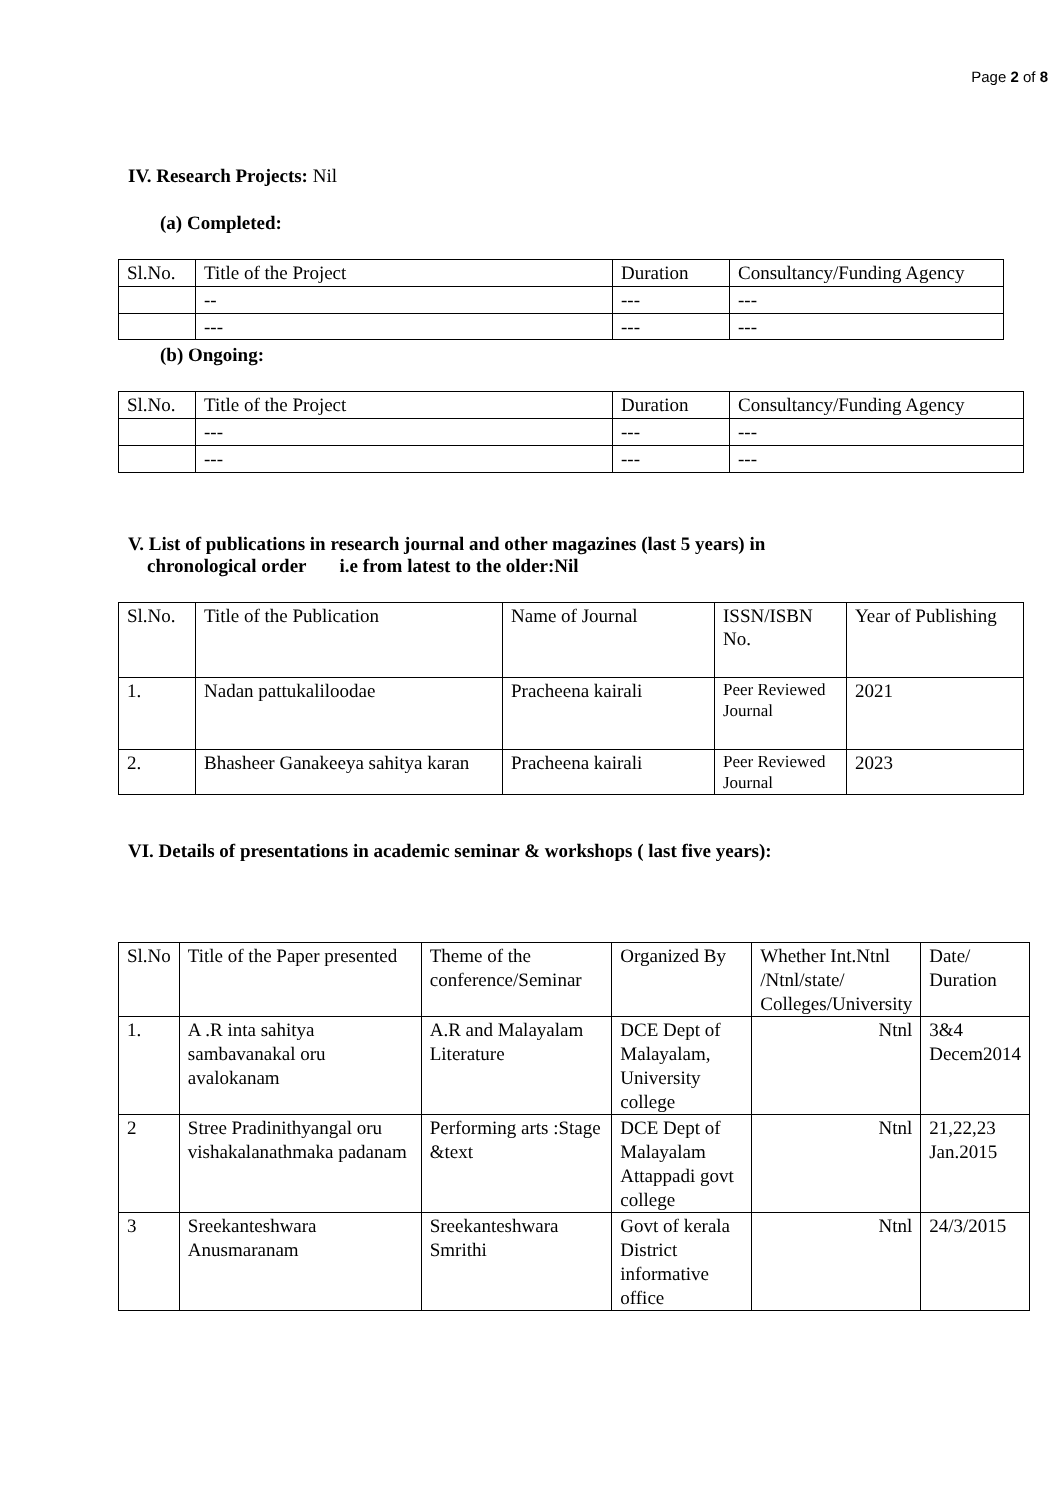Page 2 of 8
IV. Research Projects: Nil
(a) Completed:
| Sl.No. | Title of the Project | Duration | Consultancy/Funding Agency |
| | -- | --- | --- |
| | --- | --- | --- |
(b) Ongoing:
| Sl.No. | Title of the Project | Duration | Consultancy/Funding Agency |
| | --- | --- | --- |
| | --- | --- | --- |
V. List of publications in research journal and other magazines (last 5 years) in
chronological order i.e from latest to the older:Nil
| Sl.No. | Title of the Publication | Name of Journal | ISSN/ISBN No. | Year of Publishing |
| 1. | Nadan pattukaliloodae | Pracheena kairali | Peer Reviewed Journal | 2021 |
| 2. | Bhasheer Ganakeeya sahitya karan | Pracheena kairali | Peer Reviewed Journal | 2023 |
VI. Details of presentations in academic seminar & workshops ( last five years):
| Sl.No | Title of the Paper presented | Theme of the conference/Seminar | Organized By | Whether Int.Ntnl /Ntnl/state/ Colleges/University | Date/ Duration |
| 1. | A .R inta sahitya sambavanakal oru avalokanam | A.R and Malayalam Literature | DCE Dept of Malayalam, University college | Ntnl | 3&4 Decem2014 |
| 2 | Stree Pradinithyangal oru vishakalanathmaka padanam | Performing arts :Stage &text | DCE Dept of Malayalam Attappadi govt college | Ntnl | 21,22,23 Jan.2015 |
| 3 | Sreekanteshwara Anusmaranam | Sreekanteshwara Smrithi | Govt of kerala District informative office | Ntnl | 24/3/2015 |